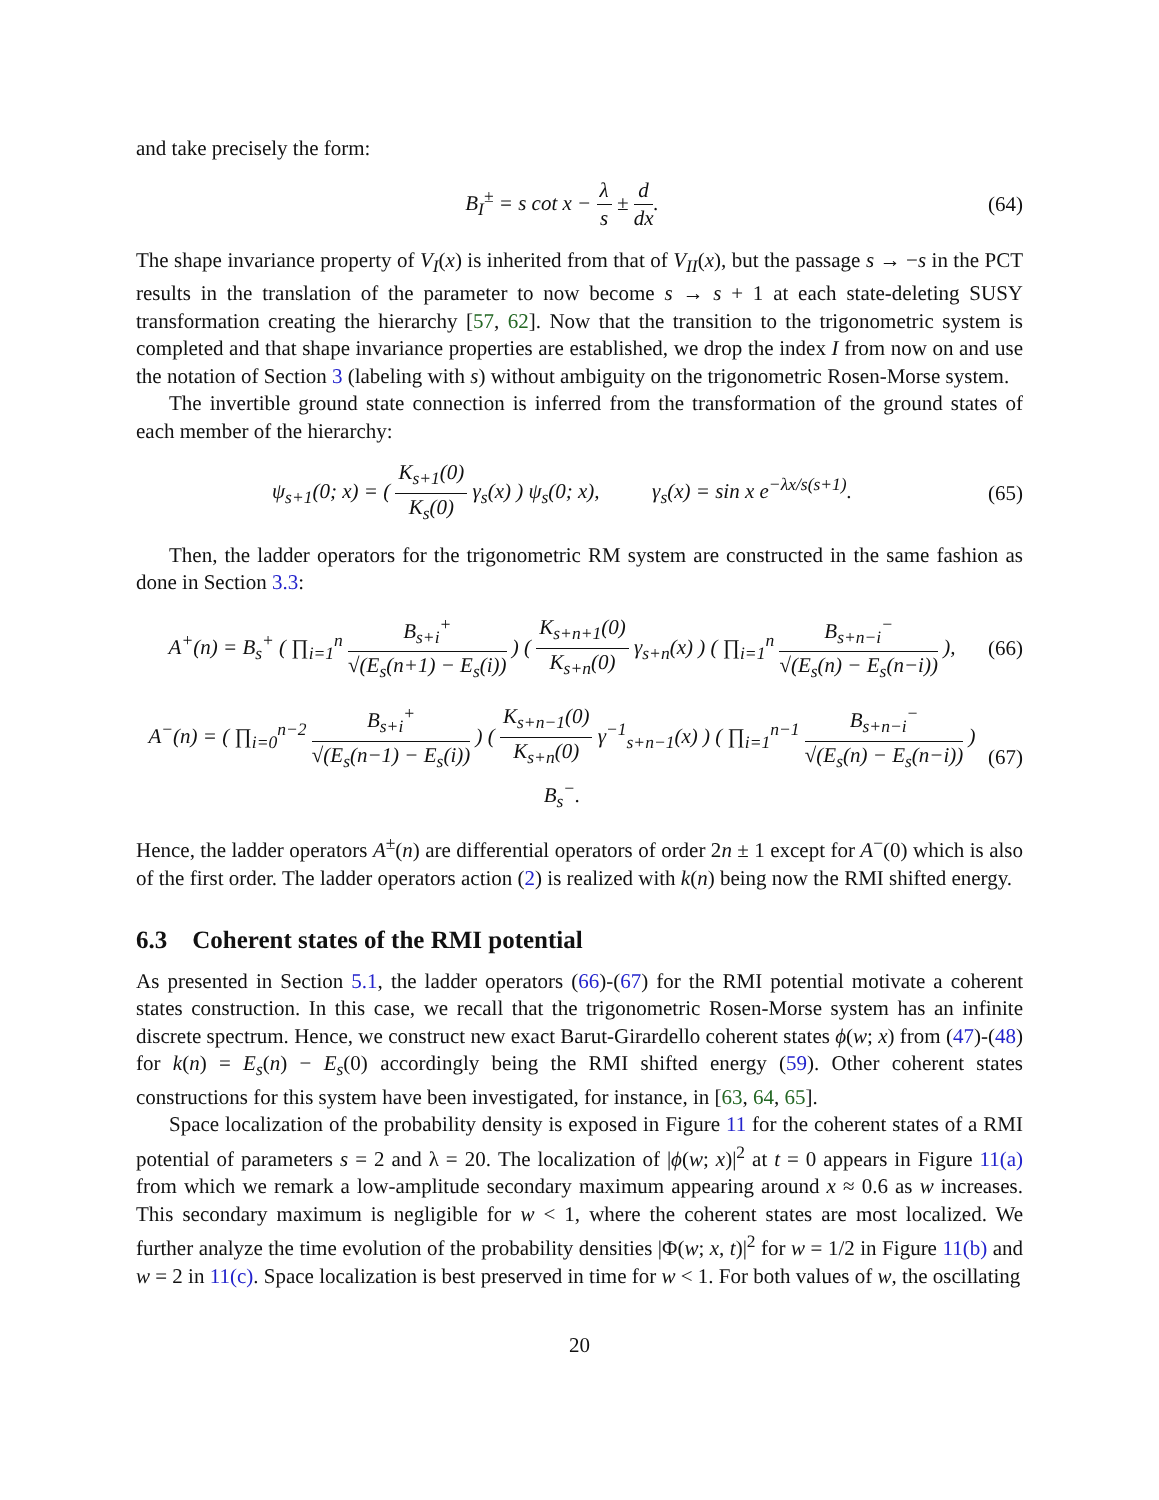and take precisely the form:
B<sub>I</sub><sup>±</sup> = s cot x − λ s ± d dx. (64)
The shape invariance property of V<sub>I</sub>(x) is inherited from that of V<sub>II</sub>(x), but the passage s → −s in the PCT results in the translation of the parameter to now become s → s + 1 at each state-deleting SUSY transformation creating the hierarchy [57, 62]. Now that the transition to the trigonometric system is completed and that shape invariance properties are established, we drop the index I from now on and use the notation of Section 3 (labeling with s) without ambiguity on the trigonometric Rosen-Morse system.
The invertible ground state connection is inferred from the transformation of the ground states of each member of the hierarchy:
ψ<sub>s+1</sub>(0; x) = ( K<sub>s+1</sub>(0) K<sub>s</sub>(0) γ<sub>s</sub>(x) ) ψ<sub>s</sub>(0; x), γ<sub>s</sub>(x) = sin x e<sup>−λx/s(s+1)</sup>.
(65)
Then, the ladder operators for the trigonometric RM system are constructed in the same fashion as done in Section 3.3:
A<sup>+</sup>(n) = B<sub>s</sub><sup>+</sup> ( ∏<sub>i=1</sub><sup>n</sup> B<sub>s+i</sub><sup>+</sup> √(E<sub>s</sub>(n+1) − E<sub>s</sub>(i)) ) ( K<sub>s+n+1</sub>(0) K<sub>s+n</sub>(0) γ<sub>s+n</sub>(x) ) ( ∏<sub>i=1</sub><sup>n</sup> B<sub>s+n−i</sub><sup>−</sup> √(E<sub>s</sub>(n) − E<sub>s</sub>(n−i)) ),
(66)
A<sup>−</sup>(n) = ( ∏<sub>i=0</sub><sup>n−2</sup> B<sub>s+i</sub><sup>+</sup> √(E<sub>s</sub>(n−1) − E<sub>s</sub>(i)) ) ( K<sub>s+n−1</sub>(0) K<sub>s+n</sub>(0) γ<sup>−1</sup><sub>s+n−1</sub>(x) ) ( ∏<sub>i=1</sub><sup>n−1</sup> B<sub>s+n−i</sub><sup>−</sup> √(E<sub>s</sub>(n) − E<sub>s</sub>(n−i)) ) B<sub>s</sub><sup>−</sup>.
(67)
Hence, the ladder operators A<sup>±</sup>(n) are differential operators of order 2n ± 1 except for A<sup>−</sup>(0) which is also of the first order. The ladder operators action (2) is realized with k(n) being now the RMI shifted energy.
6.3 Coherent states of the RMI potential
As presented in Section 5.1, the ladder operators (66)-(67) for the RMI potential motivate a coherent states construction. In this case, we recall that the trigonometric Rosen-Morse system has an infinite discrete spectrum. Hence, we construct new exact Barut-Girardello coherent states ϕ(w; x) from (47)-(48) for k(n) = E<sub>s</sub>(n) − E<sub>s</sub>(0) accordingly being the RMI shifted energy (59). Other coherent states constructions for this system have been investigated, for instance, in [63, 64, 65].
Space localization of the probability density is exposed in Figure 11 for the coherent states of a RMI potential of parameters s = 2 and λ = 20. The localization of |ϕ(w; x)|<sup>2</sup> at t = 0 appears in Figure 11(a) from which we remark a low-amplitude secondary maximum appearing around x ≈ 0.6 as w increases. This secondary maximum is negligible for w < 1, where the coherent states are most localized. We further analyze the time evolution of the probability densities |Φ(w; x, t)|<sup>2</sup> for w = 1/2 in Figure 11(b) and w = 2 in 11(c). Space localization is best preserved in time for w < 1. For both values of w, the oscillating
20